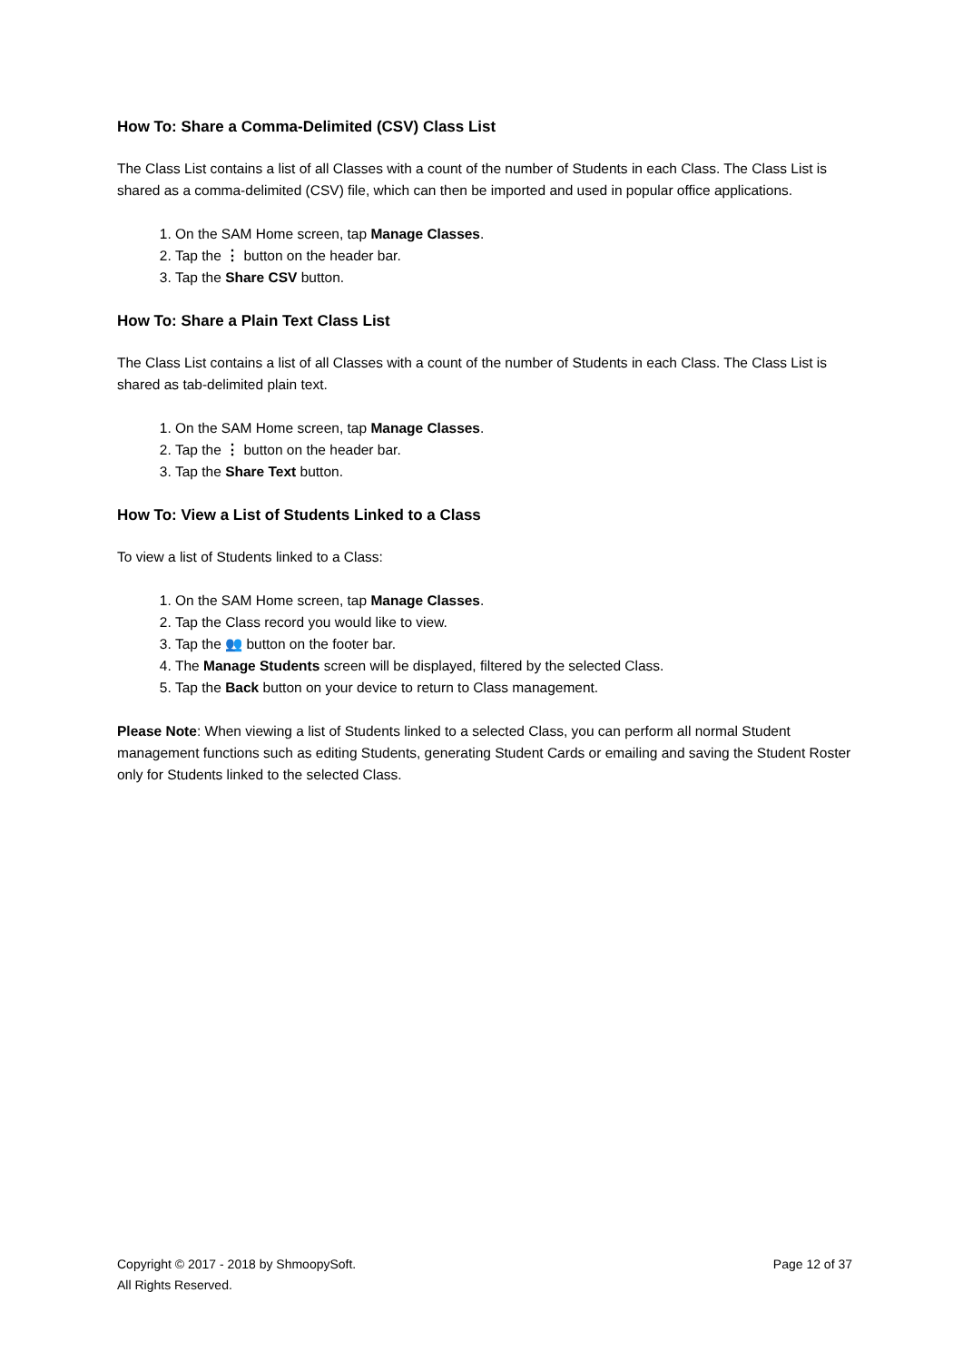How To: Share a Comma-Delimited (CSV) Class List
The Class List contains a list of all Classes with a count of the number of Students in each Class. The Class List is shared as a comma-delimited (CSV) file, which can then be imported and used in popular office applications.
1. On the SAM Home screen, tap Manage Classes.
2. Tap the ⋮ button on the header bar.
3. Tap the Share CSV button.
How To: Share a Plain Text Class List
The Class List contains a list of all Classes with a count of the number of Students in each Class. The Class List is shared as tab-delimited plain text.
1. On the SAM Home screen, tap Manage Classes.
2. Tap the ⋮ button on the header bar.
3. Tap the Share Text button.
How To: View a List of Students Linked to a Class
To view a list of Students linked to a Class:
1. On the SAM Home screen, tap Manage Classes.
2. Tap the Class record you would like to view.
3. Tap the 👥 button on the footer bar.
4. The Manage Students screen will be displayed, filtered by the selected Class.
5. Tap the Back button on your device to return to Class management.
Please Note: When viewing a list of Students linked to a selected Class, you can perform all normal Student management functions such as editing Students, generating Student Cards or emailing and saving the Student Roster only for Students linked to the selected Class.
Copyright © 2017 - 2018 by ShmoopySoft.
All Rights Reserved.
Page 12 of 37